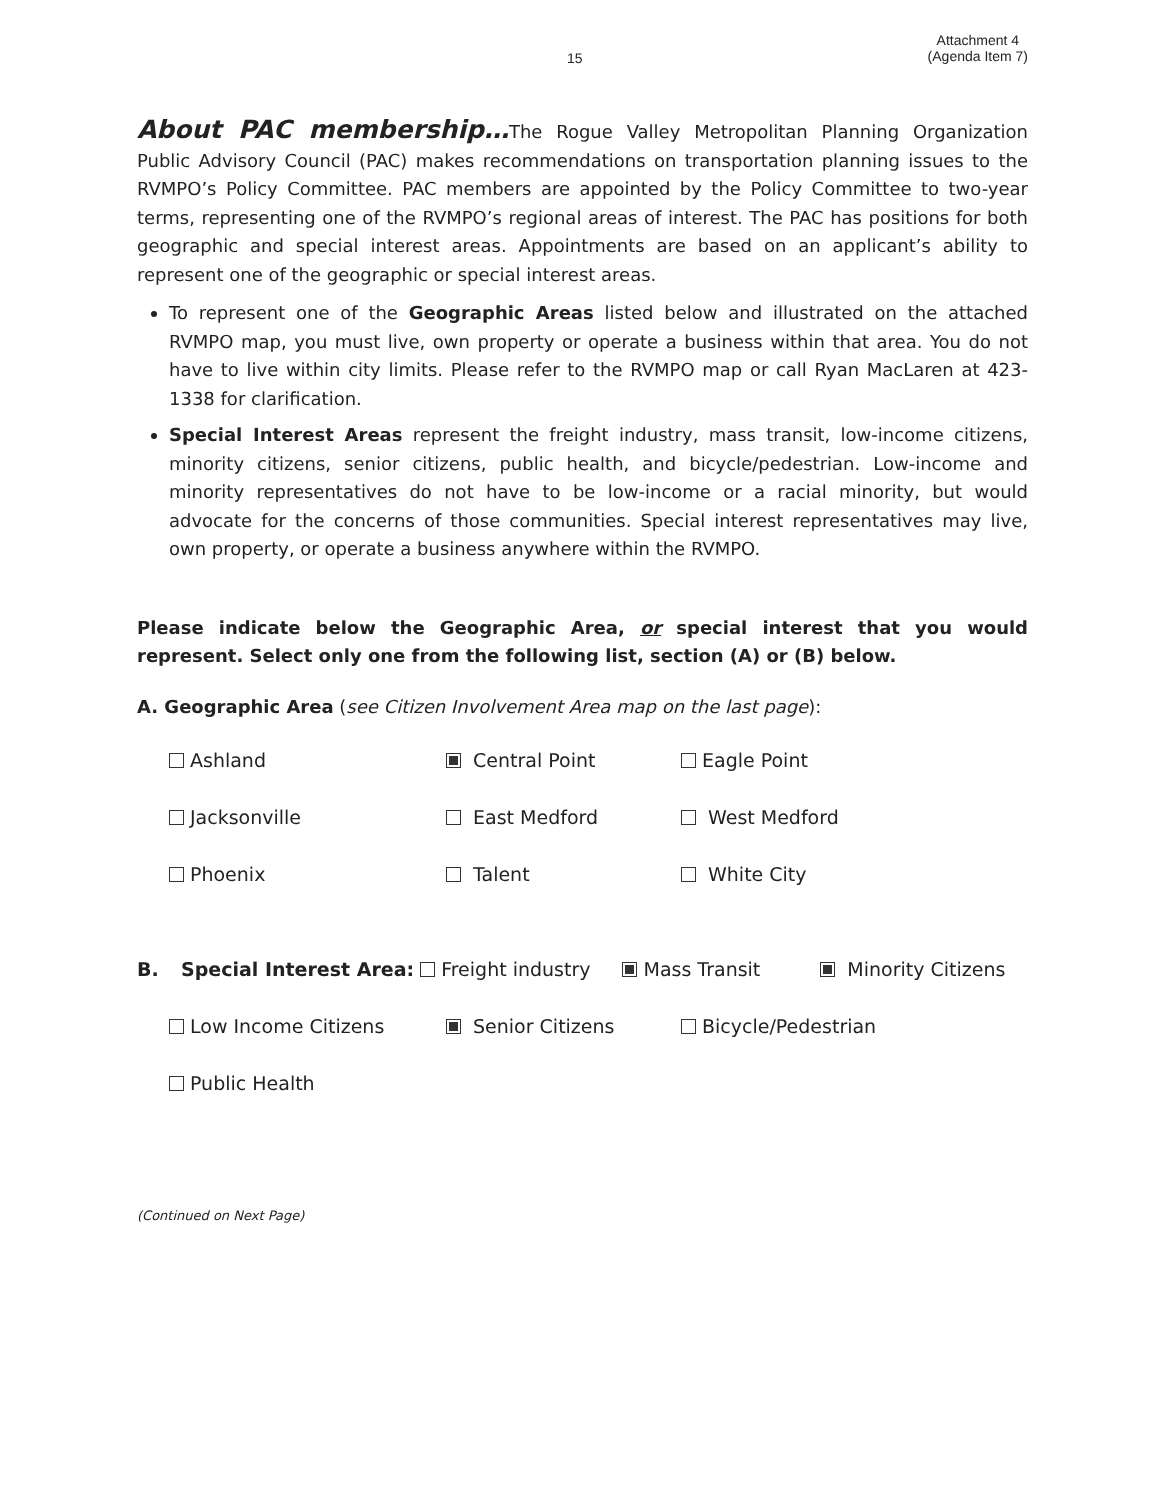15 Attachment 4
(Agenda Item 7)
About PAC membership…The Rogue Valley Metropolitan Planning Organization Public Advisory Council (PAC) makes recommendations on transportation planning issues to the RVMPO’s Policy Committee. PAC members are appointed by the Policy Committee to two-year terms, representing one of the RVMPO’s regional areas of interest. The PAC has positions for both geographic and special interest areas. Appointments are based on an applicant’s ability to represent one of the geographic or special interest areas.
To represent one of the Geographic Areas listed below and illustrated on the attached RVMPO map, you must live, own property or operate a business within that area. You do not have to live within city limits. Please refer to the RVMPO map or call Ryan MacLaren at 423-1338 for clarification.
Special Interest Areas represent the freight industry, mass transit, low-income citizens, minority citizens, senior citizens, public health, and bicycle/pedestrian. Low-income and minority representatives do not have to be low-income or a racial minority, but would advocate for the concerns of those communities. Special interest representatives may live, own property, or operate a business anywhere within the RVMPO.
Please indicate below the Geographic Area, or special interest that you would represent. Select only one from the following list, section (A) or (B) below.
A. Geographic Area (see Citizen Involvement Area map on the last page):
Ashland Central Point Eagle Point
Jacksonville East Medford West Medford
Phoenix Talent White City
B. Special Interest Area: Freight industry Mass Transit Minority Citizens
Low Income Citizens Senior Citizens Bicycle/Pedestrian
Public Health
(Continued on Next Page)